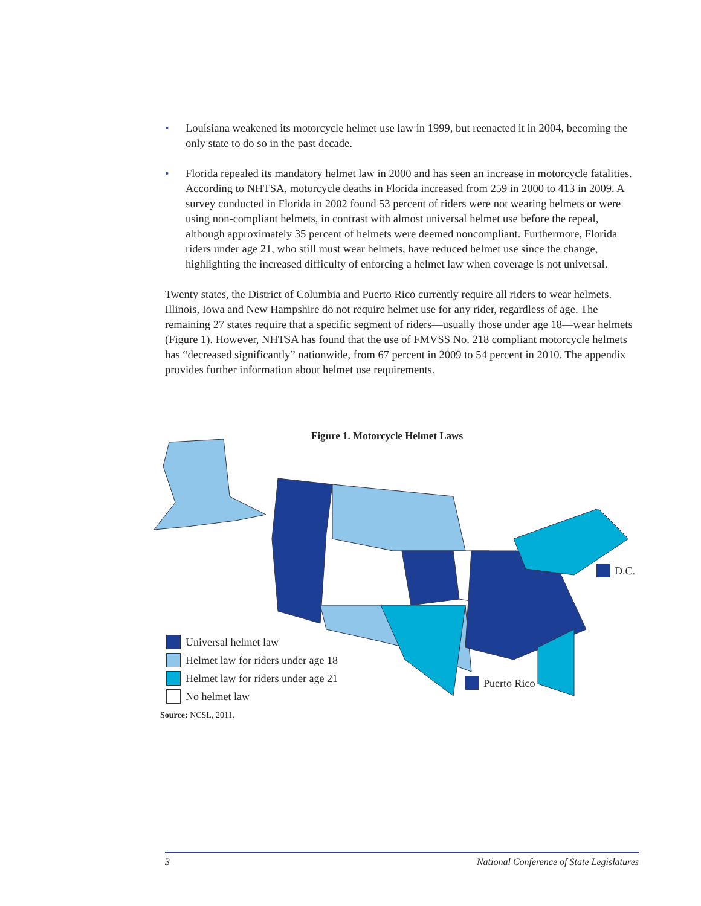• Louisiana weakened its motorcycle helmet use law in 1999, but reenacted it in 2004, becoming the only state to do so in the past decade.
• Florida repealed its mandatory helmet law in 2000 and has seen an increase in motorcycle fatalities. According to NHTSA, motorcycle deaths in Florida increased from 259 in 2000 to 413 in 2009. A survey conducted in Florida in 2002 found 53 percent of riders were not wearing helmets or were using non-compliant helmets, in contrast with almost universal helmet use before the repeal, although approximately 35 percent of helmets were deemed noncompliant. Furthermore, Florida riders under age 21, who still must wear helmets, have reduced helmet use since the change, highlighting the increased difficulty of enforcing a helmet law when coverage is not universal.
Twenty states, the District of Columbia and Puerto Rico currently require all riders to wear helmets. Illinois, Iowa and New Hampshire do not require helmet use for any rider, regardless of age. The remaining 27 states require that a specific segment of riders—usually those under age 18—wear helmets (Figure 1). However, NHTSA has found that the use of FMVSS No. 218 compliant motorcycle helmets has “decreased significantly” nationwide, from 67 percent in 2009 to 54 percent in 2010. The appendix provides further information about helmet use requirements.
Figure 1. Motorcycle Helmet Laws
Universal helmet law
Helmet law for riders under age 18
Helmet law for riders under age 21
No helmet law
D.C.
Puerto Rico
Source: NCSL, 2011.
3 National Conference of State Legislatures